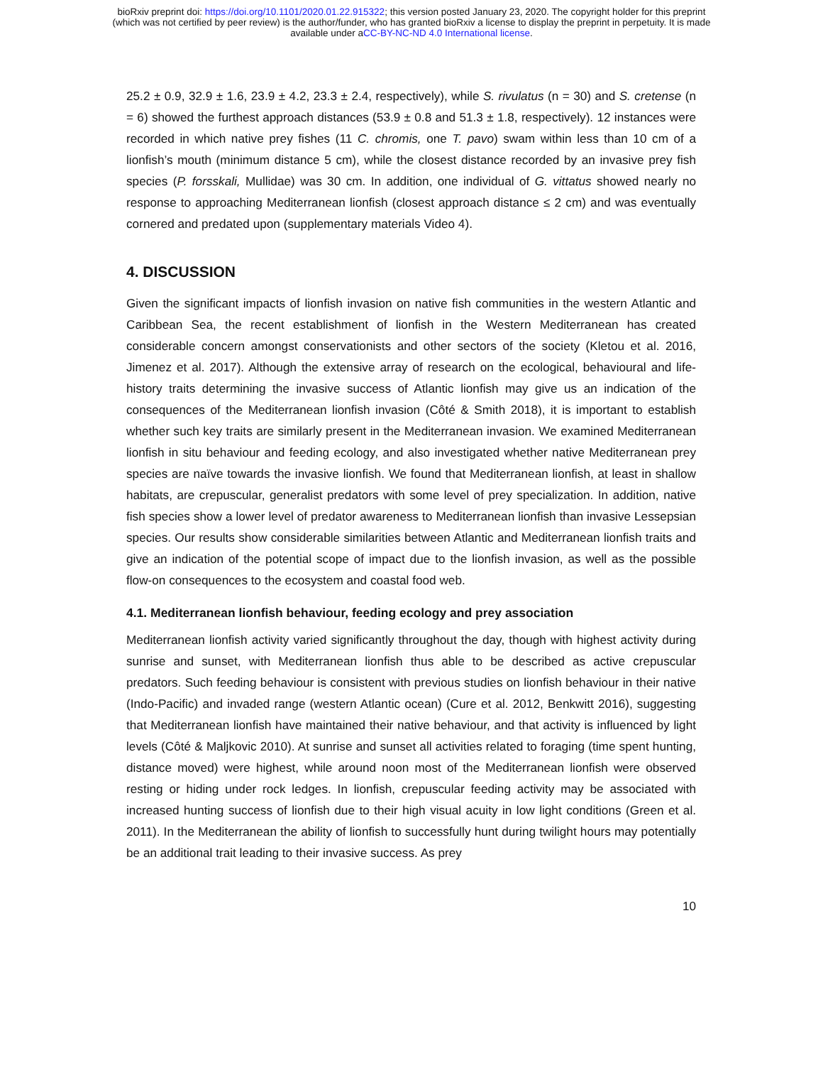bioRxiv preprint doi: https://doi.org/10.1101/2020.01.22.915322; this version posted January 23, 2020. The copyright holder for this preprint
(which was not certified by peer review) is the author/funder, who has granted bioRxiv a license to display the preprint in perpetuity. It is made
available under aCC-BY-NC-ND 4.0 International license.
25.2 ± 0.9, 32.9 ± 1.6, 23.9 ± 4.2, 23.3 ± 2.4, respectively), while S. rivulatus (n = 30) and S. cretense (n = 6) showed the furthest approach distances (53.9 ± 0.8 and 51.3 ± 1.8, respectively). 12 instances were recorded in which native prey fishes (11 C. chromis, one T. pavo) swam within less than 10 cm of a lionfish’s mouth (minimum distance 5 cm), while the closest distance recorded by an invasive prey fish species (P. forsskali, Mullidae) was 30 cm. In addition, one individual of G. vittatus showed nearly no response to approaching Mediterranean lionfish (closest approach distance ≤ 2 cm) and was eventually cornered and predated upon (supplementary materials Video 4).
4. DISCUSSION
Given the significant impacts of lionfish invasion on native fish communities in the western Atlantic and Caribbean Sea, the recent establishment of lionfish in the Western Mediterranean has created considerable concern amongst conservationists and other sectors of the society (Kletou et al. 2016, Jimenez et al. 2017). Although the extensive array of research on the ecological, behavioural and life-history traits determining the invasive success of Atlantic lionfish may give us an indication of the consequences of the Mediterranean lionfish invasion (Côté & Smith 2018), it is important to establish whether such key traits are similarly present in the Mediterranean invasion. We examined Mediterranean lionfish in situ behaviour and feeding ecology, and also investigated whether native Mediterranean prey species are naïve towards the invasive lionfish. We found that Mediterranean lionfish, at least in shallow habitats, are crepuscular, generalist predators with some level of prey specialization. In addition, native fish species show a lower level of predator awareness to Mediterranean lionfish than invasive Lessepsian species. Our results show considerable similarities between Atlantic and Mediterranean lionfish traits and give an indication of the potential scope of impact due to the lionfish invasion, as well as the possible flow-on consequences to the ecosystem and coastal food web.
4.1. Mediterranean lionfish behaviour, feeding ecology and prey association
Mediterranean lionfish activity varied significantly throughout the day, though with highest activity during sunrise and sunset, with Mediterranean lionfish thus able to be described as active crepuscular predators. Such feeding behaviour is consistent with previous studies on lionfish behaviour in their native (Indo-Pacific) and invaded range (western Atlantic ocean) (Cure et al. 2012, Benkwitt 2016), suggesting that Mediterranean lionfish have maintained their native behaviour, and that activity is influenced by light levels (Côté & Maljkovic 2010). At sunrise and sunset all activities related to foraging (time spent hunting, distance moved) were highest, while around noon most of the Mediterranean lionfish were observed resting or hiding under rock ledges. In lionfish, crepuscular feeding activity may be associated with increased hunting success of lionfish due to their high visual acuity in low light conditions (Green et al. 2011). In the Mediterranean the ability of lionfish to successfully hunt during twilight hours may potentially be an additional trait leading to their invasive success. As prey
10